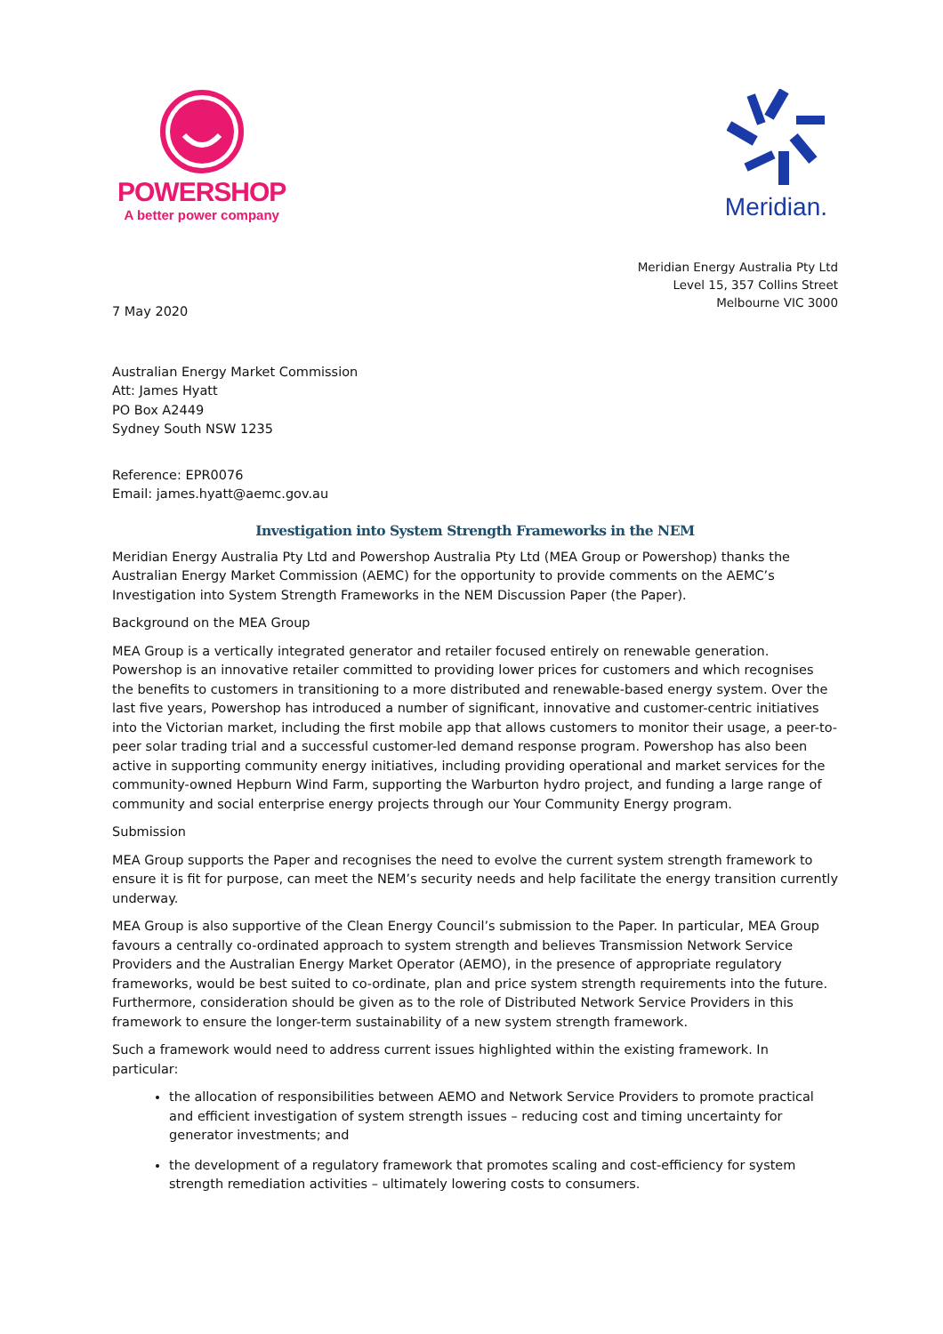POWERSHOP
A better power company
Meridian.
Meridian Energy Australia Pty Ltd
Level 15, 357 Collins Street
Melbourne VIC 3000
7 May 2020
Australian Energy Market Commission
Att: James Hyatt
PO Box A2449
Sydney South NSW 1235
Reference: EPR0076
Email: james.hyatt@aemc.gov.au
Investigation into System Strength Frameworks in the NEM
Meridian Energy Australia Pty Ltd and Powershop Australia Pty Ltd (MEA Group or Powershop) thanks the Australian Energy Market Commission (AEMC) for the opportunity to provide comments on the AEMC’s Investigation into System Strength Frameworks in the NEM Discussion Paper (the Paper).
Background on the MEA Group
MEA Group is a vertically integrated generator and retailer focused entirely on renewable generation. Powershop is an innovative retailer committed to providing lower prices for customers and which recognises the benefits to customers in transitioning to a more distributed and renewable-based energy system. Over the last five years, Powershop has introduced a number of significant, innovative and customer-centric initiatives into the Victorian market, including the first mobile app that allows customers to monitor their usage, a peer-to-peer solar trading trial and a successful customer-led demand response program. Powershop has also been active in supporting community energy initiatives, including providing operational and market services for the community-owned Hepburn Wind Farm, supporting the Warburton hydro project, and funding a large range of community and social enterprise energy projects through our Your Community Energy program.
Submission
MEA Group supports the Paper and recognises the need to evolve the current system strength framework to ensure it is fit for purpose, can meet the NEM’s security needs and help facilitate the energy transition currently underway.
MEA Group is also supportive of the Clean Energy Council’s submission to the Paper. In particular, MEA Group favours a centrally co-ordinated approach to system strength and believes Transmission Network Service Providers and the Australian Energy Market Operator (AEMO), in the presence of appropriate regulatory frameworks, would be best suited to co-ordinate, plan and price system strength requirements into the future. Furthermore, consideration should be given as to the role of Distributed Network Service Providers in this framework to ensure the longer-term sustainability of a new system strength framework.
Such a framework would need to address current issues highlighted within the existing framework. In particular:
the allocation of responsibilities between AEMO and Network Service Providers to promote practical and efficient investigation of system strength issues – reducing cost and timing uncertainty for generator investments; and
the development of a regulatory framework that promotes scaling and cost-efficiency for system strength remediation activities – ultimately lowering costs to consumers.